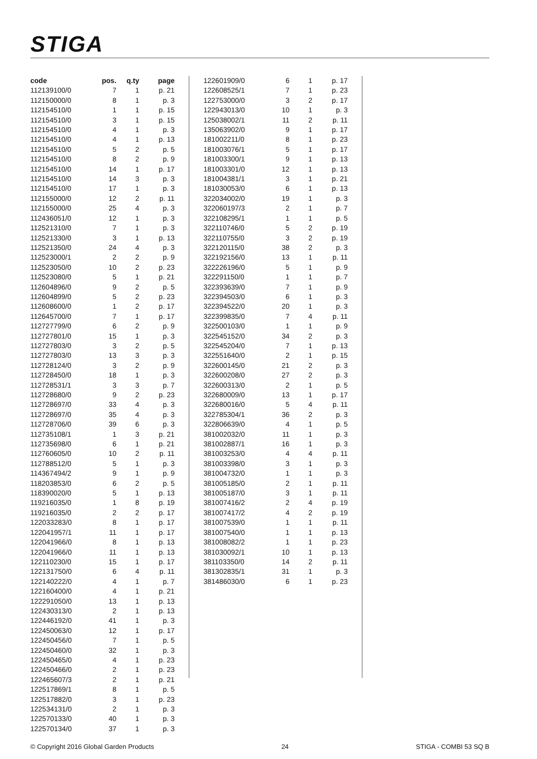STIGA
| code | pos. | q.ty | page |
| --- | --- | --- | --- |
| 112139100/0 | 7 | 1 | p. 21 |
| 112150000/0 | 8 | 1 | p. 3 |
| 112154510/0 | 1 | 1 | p. 15 |
| 112154510/0 | 3 | 1 | p. 15 |
| 112154510/0 | 4 | 1 | p. 3 |
| 112154510/0 | 4 | 1 | p. 13 |
| 112154510/0 | 5 | 2 | p. 5 |
| 112154510/0 | 8 | 2 | p. 9 |
| 112154510/0 | 14 | 1 | p. 17 |
| 112154510/0 | 14 | 3 | p. 3 |
| 112154510/0 | 17 | 1 | p. 3 |
| 112155000/0 | 12 | 2 | p. 11 |
| 112155000/0 | 25 | 4 | p. 3 |
| 112436051/0 | 12 | 1 | p. 3 |
| 112521310/0 | 7 | 1 | p. 3 |
| 112521330/0 | 3 | 1 | p. 13 |
| 112521350/0 | 24 | 4 | p. 3 |
| 112523000/1 | 2 | 2 | p. 9 |
| 112523050/0 | 10 | 2 | p. 23 |
| 112523080/0 | 5 | 1 | p. 21 |
| 112604896/0 | 9 | 2 | p. 5 |
| 112604899/0 | 5 | 2 | p. 23 |
| 112608600/0 | 1 | 2 | p. 17 |
| 112645700/0 | 7 | 1 | p. 17 |
| 112727799/0 | 6 | 2 | p. 9 |
| 112727801/0 | 15 | 1 | p. 3 |
| 112727803/0 | 3 | 2 | p. 5 |
| 112727803/0 | 13 | 3 | p. 3 |
| 112728124/0 | 3 | 2 | p. 9 |
| 112728450/0 | 18 | 1 | p. 3 |
| 112728531/1 | 3 | 3 | p. 7 |
| 112728680/0 | 9 | 2 | p. 23 |
| 112728697/0 | 33 | 4 | p. 3 |
| 112728697/0 | 35 | 4 | p. 3 |
| 112728706/0 | 39 | 6 | p. 3 |
| 112735108/1 | 1 | 3 | p. 21 |
| 112735698/0 | 6 | 1 | p. 21 |
| 112760605/0 | 10 | 2 | p. 11 |
| 112788512/0 | 5 | 1 | p. 3 |
| 114367494/2 | 9 | 1 | p. 9 |
| 118203853/0 | 6 | 2 | p. 5 |
| 118390020/0 | 5 | 1 | p. 13 |
| 119216035/0 | 1 | 8 | p. 19 |
| 119216035/0 | 2 | 2 | p. 17 |
| 122033283/0 | 8 | 1 | p. 17 |
| 122041957/1 | 11 | 1 | p. 17 |
| 122041966/0 | 8 | 1 | p. 13 |
| 122041966/0 | 11 | 1 | p. 13 |
| 122110230/0 | 15 | 1 | p. 17 |
| 122131750/0 | 6 | 4 | p. 11 |
| 122140222/0 | 4 | 1 | p. 7 |
| 122160400/0 | 4 | 1 | p. 21 |
| 122291050/0 | 13 | 1 | p. 13 |
| 122430313/0 | 2 | 1 | p. 13 |
| 122446192/0 | 41 | 1 | p. 3 |
| 122450063/0 | 12 | 1 | p. 17 |
| 122450456/0 | 7 | 1 | p. 5 |
| 122450460/0 | 32 | 1 | p. 3 |
| 122450465/0 | 4 | 1 | p. 23 |
| 122450466/0 | 2 | 1 | p. 23 |
| 122465607/3 | 2 | 1 | p. 21 |
| 122517869/1 | 8 | 1 | p. 5 |
| 122517882/0 | 3 | 1 | p. 23 |
| 122534131/0 | 2 | 1 | p. 3 |
| 122570133/0 | 40 | 1 | p. 3 |
| 122570134/0 | 37 | 1 | p. 3 |
| 122601909/0 | 6 | 1 | p. 17 |
| 122608525/1 | 7 | 1 | p. 23 |
| 122753000/0 | 3 | 2 | p. 17 |
| 122943013/0 | 10 | 1 | p. 3 |
| 125038002/1 | 11 | 2 | p. 11 |
| 135063902/0 | 9 | 1 | p. 17 |
| 181002211/0 | 8 | 1 | p. 23 |
| 181003076/1 | 5 | 1 | p. 17 |
| 181003300/1 | 9 | 1 | p. 13 |
| 181003301/0 | 12 | 1 | p. 13 |
| 181004381/1 | 3 | 1 | p. 21 |
| 181030053/0 | 6 | 1 | p. 13 |
| 322034002/0 | 19 | 1 | p. 3 |
| 322060197/3 | 2 | 1 | p. 7 |
| 322108295/1 | 1 | 1 | p. 5 |
| 322110746/0 | 5 | 2 | p. 19 |
| 322110755/0 | 3 | 2 | p. 19 |
| 322120115/0 | 38 | 2 | p. 3 |
| 322192156/0 | 13 | 1 | p. 11 |
| 322226196/0 | 5 | 1 | p. 9 |
| 322291150/0 | 1 | 1 | p. 7 |
| 322393639/0 | 7 | 1 | p. 9 |
| 322394503/0 | 6 | 1 | p. 3 |
| 322394522/0 | 20 | 1 | p. 3 |
| 322399835/0 | 7 | 4 | p. 11 |
| 322500103/0 | 1 | 1 | p. 9 |
| 322545152/0 | 34 | 2 | p. 3 |
| 322545204/0 | 7 | 1 | p. 13 |
| 322551640/0 | 2 | 1 | p. 15 |
| 322600145/0 | 21 | 2 | p. 3 |
| 322600208/0 | 27 | 2 | p. 3 |
| 322600313/0 | 2 | 1 | p. 5 |
| 322680009/0 | 13 | 1 | p. 17 |
| 322680016/0 | 5 | 4 | p. 11 |
| 322785304/1 | 36 | 2 | p. 3 |
| 322806639/0 | 4 | 1 | p. 5 |
| 381002032/0 | 11 | 1 | p. 3 |
| 381002887/1 | 16 | 1 | p. 3 |
| 381003253/0 | 4 | 4 | p. 11 |
| 381003398/0 | 3 | 1 | p. 3 |
| 381004732/0 | 1 | 1 | p. 3 |
| 381005185/0 | 2 | 1 | p. 11 |
| 381005187/0 | 3 | 1 | p. 11 |
| 381007416/2 | 2 | 4 | p. 19 |
| 381007417/2 | 4 | 2 | p. 19 |
| 381007539/0 | 1 | 1 | p. 11 |
| 381007540/0 | 1 | 1 | p. 13 |
| 381008082/2 | 1 | 1 | p. 23 |
| 381030092/1 | 10 | 1 | p. 13 |
| 381103350/0 | 14 | 2 | p. 11 |
| 381302835/1 | 31 | 1 | p. 3 |
| 381486030/0 | 6 | 1 | p. 23 |
© Copyright 2016 Global Garden Products 24 STIGA - COMBI 53 SQ B